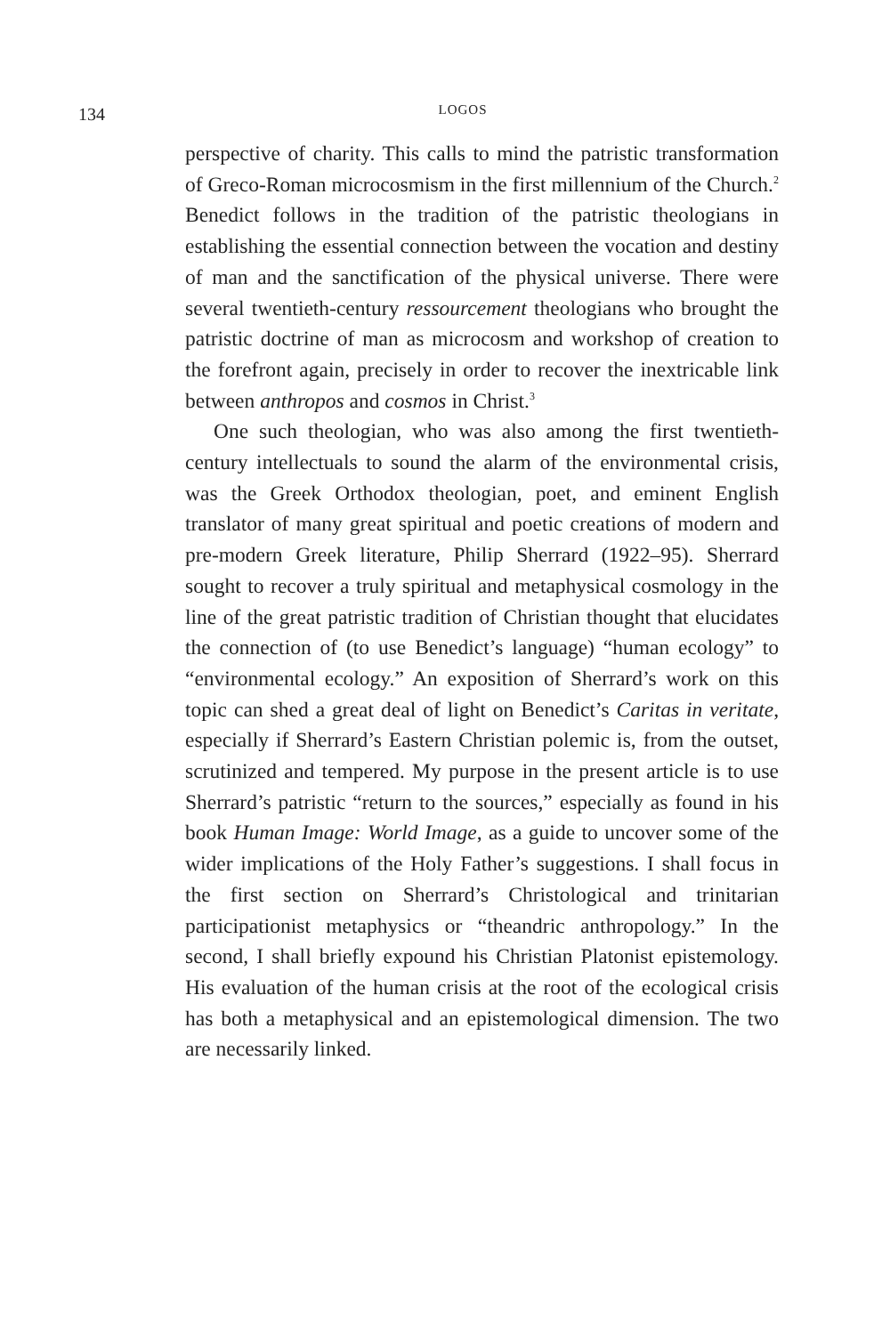134
LOGOS
perspective of charity. This calls to mind the patristic transformation of Greco-Roman microcosmism in the first millennium of the Church.<sup>2</sup> Benedict follows in the tradition of the patristic theologians in establishing the essential connection between the vocation and destiny of man and the sanctification of the physical universe. There were several twentieth-century ressourcement theologians who brought the patristic doctrine of man as microcosm and workshop of creation to the forefront again, precisely in order to recover the inextricable link between anthropos and cosmos in Christ.<sup>3</sup>
One such theologian, who was also among the first twentieth-century intellectuals to sound the alarm of the environmental crisis, was the Greek Orthodox theologian, poet, and eminent English translator of many great spiritual and poetic creations of modern and pre-modern Greek literature, Philip Sherrard (1922–95). Sherrard sought to recover a truly spiritual and metaphysical cosmology in the line of the great patristic tradition of Christian thought that elucidates the connection of (to use Benedict’s language) “human ecology” to “environmental ecology.” An exposition of Sherrard’s work on this topic can shed a great deal of light on Benedict’s Caritas in veritate, especially if Sherrard’s Eastern Christian polemic is, from the outset, scrutinized and tempered. My purpose in the present article is to use Sherrard’s patristic “return to the sources,” especially as found in his book Human Image: World Image, as a guide to uncover some of the wider implications of the Holy Father’s suggestions. I shall focus in the first section on Sherrard’s Christological and trinitarian participationist metaphysics or “theandric anthropology.” In the second, I shall briefly expound his Christian Platonist epistemology. His evaluation of the human crisis at the root of the ecological crisis has both a metaphysical and an epistemological dimension. The two are necessarily linked.